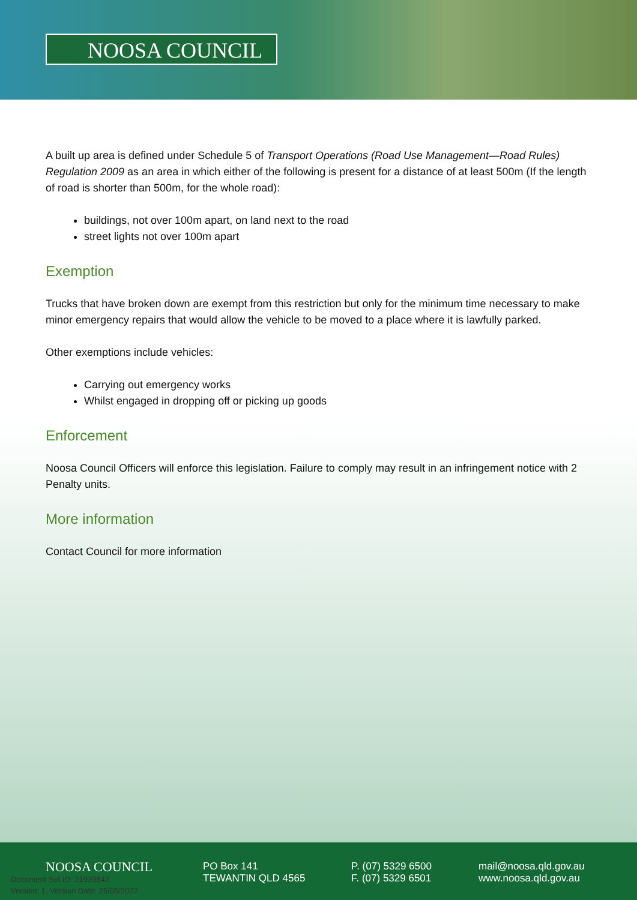NOOSA COUNCIL
A built up area is defined under Schedule 5 of Transport Operations (Road Use Management—Road Rules) Regulation 2009 as an area in which either of the following is present for a distance of at least 500m (If the length of road is shorter than 500m, for the whole road):
buildings, not over 100m apart, on land next to the road
street lights not over 100m apart
Exemption
Trucks that have broken down are exempt from this restriction but only for the minimum time necessary to make minor emergency repairs that would allow the vehicle to be moved to a place where it is lawfully parked.
Other exemptions include vehicles:
Carrying out emergency works
Whilst engaged in dropping off or picking up goods
Enforcement
Noosa Council Officers will enforce this legislation. Failure to comply may result in an infringement notice with 2 Penalty units.
More information
Contact Council for more information
NOOSA COUNCIL
PO Box 141
TEWANTIN QLD 4565
P. (07) 5329 6500
F. (07) 5329 6501
mail@noosa.qld.gov.au
www.noosa.qld.gov.au
Document Set ID: 21939842
Version: 1, Version Date: 25/05/2022